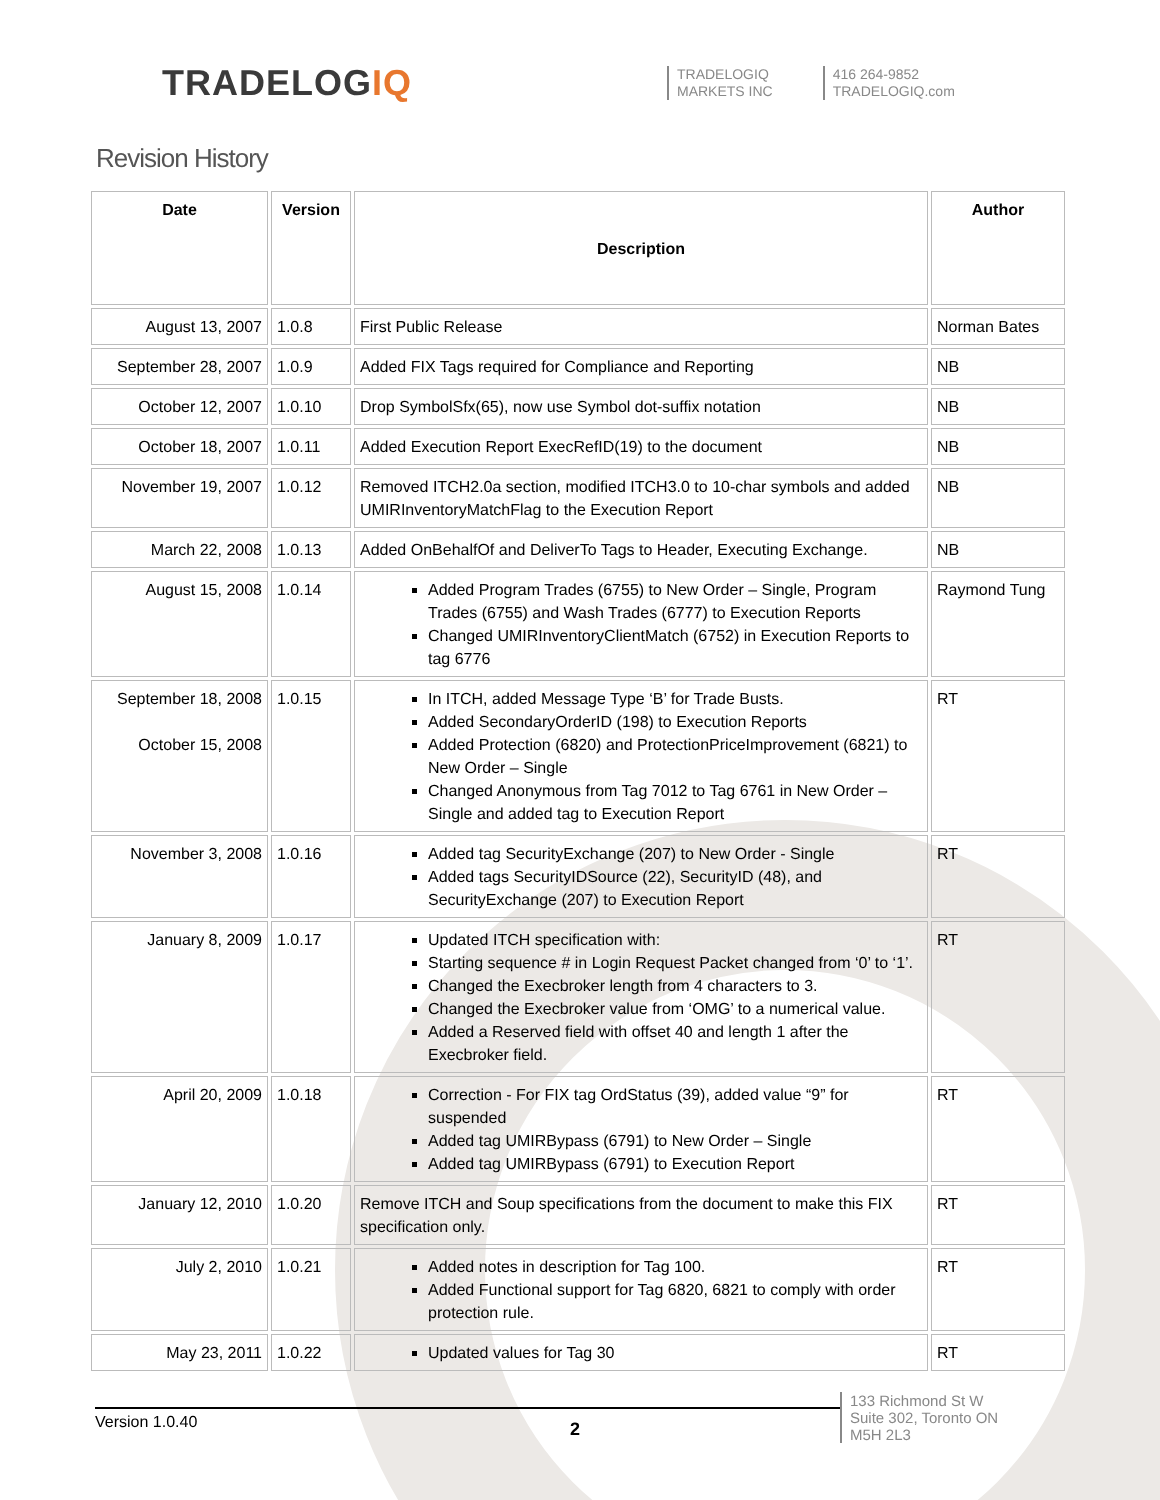TRADELOGIQ
TRADELOGIQ
MARKETS INC
416 264-9852
TRADELOGIQ.com
Revision History
| Date | Version | Description | Author |
| --- | --- | --- | --- |
| August 13, 2007 | 1.0.8 | First Public Release | Norman Bates |
| September 28, 2007 | 1.0.9 | Added FIX Tags required for Compliance and Reporting | NB |
| October 12, 2007 | 1.0.10 | Drop SymbolSfx(65), now use Symbol dot-suffix notation | NB |
| October 18, 2007 | 1.0.11 | Added Execution Report ExecRefID(19) to the document | NB |
| November 19, 2007 | 1.0.12 | Removed ITCH2.0a section, modified ITCH3.0 to 10-char symbols and added UMIRInventoryMatchFlag to the Execution Report | NB |
| March 22, 2008 | 1.0.13 | Added OnBehalfOf and DeliverTo Tags to Header, Executing Exchange. | NB |
| August 15, 2008 | 1.0.14 | Added Program Trades (6755) to New Order – Single, Program Trades (6755) and Wash Trades (6777) to Execution Reports Changed UMIRInventoryClientMatch (6752) in Execution Reports to tag 6776 | Raymond Tung |
| September 18, 2008 October 15, 2008 | 1.0.15 | In ITCH, added Message Type ‘B’ for Trade Busts. Added SecondaryOrderID (198) to Execution Reports Added Protection (6820) and ProtectionPriceImprovement (6821) to New Order – Single Changed Anonymous from Tag 7012 to Tag 6761 in New Order – Single and added tag to Execution Report | RT |
| November 3, 2008 | 1.0.16 | Added tag SecurityExchange (207) to New Order - Single Added tags SecurityIDSource (22), SecurityID (48), and SecurityExchange (207) to Execution Report | RT |
| January 8, 2009 | 1.0.17 | Updated ITCH specification with: Starting sequence # in Login Request Packet changed from ‘0’ to ‘1’. Changed the Execbroker length from 4 characters to 3. Changed the Execbroker value from ‘OMG’ to a numerical value. Added a Reserved field with offset 40 and length 1 after the Execbroker field. | RT |
| April 20, 2009 | 1.0.18 | Correction - For FIX tag OrdStatus (39), added value “9” for suspended Added tag UMIRBypass (6791) to New Order – Single Added tag UMIRBypass (6791) to Execution Report | RT |
| January 12, 2010 | 1.0.20 | Remove ITCH and Soup specifications from the document to make this FIX specification only. | RT |
| July 2, 2010 | 1.0.21 | Added notes in description for Tag 100. Added Functional support for Tag 6820, 6821 to comply with order protection rule. | RT |
| May 23, 2011 | 1.0.22 | Updated values for Tag 30 | RT |
Version 1.0.40
2
133 Richmond St W
Suite 302, Toronto ON
M5H 2L3